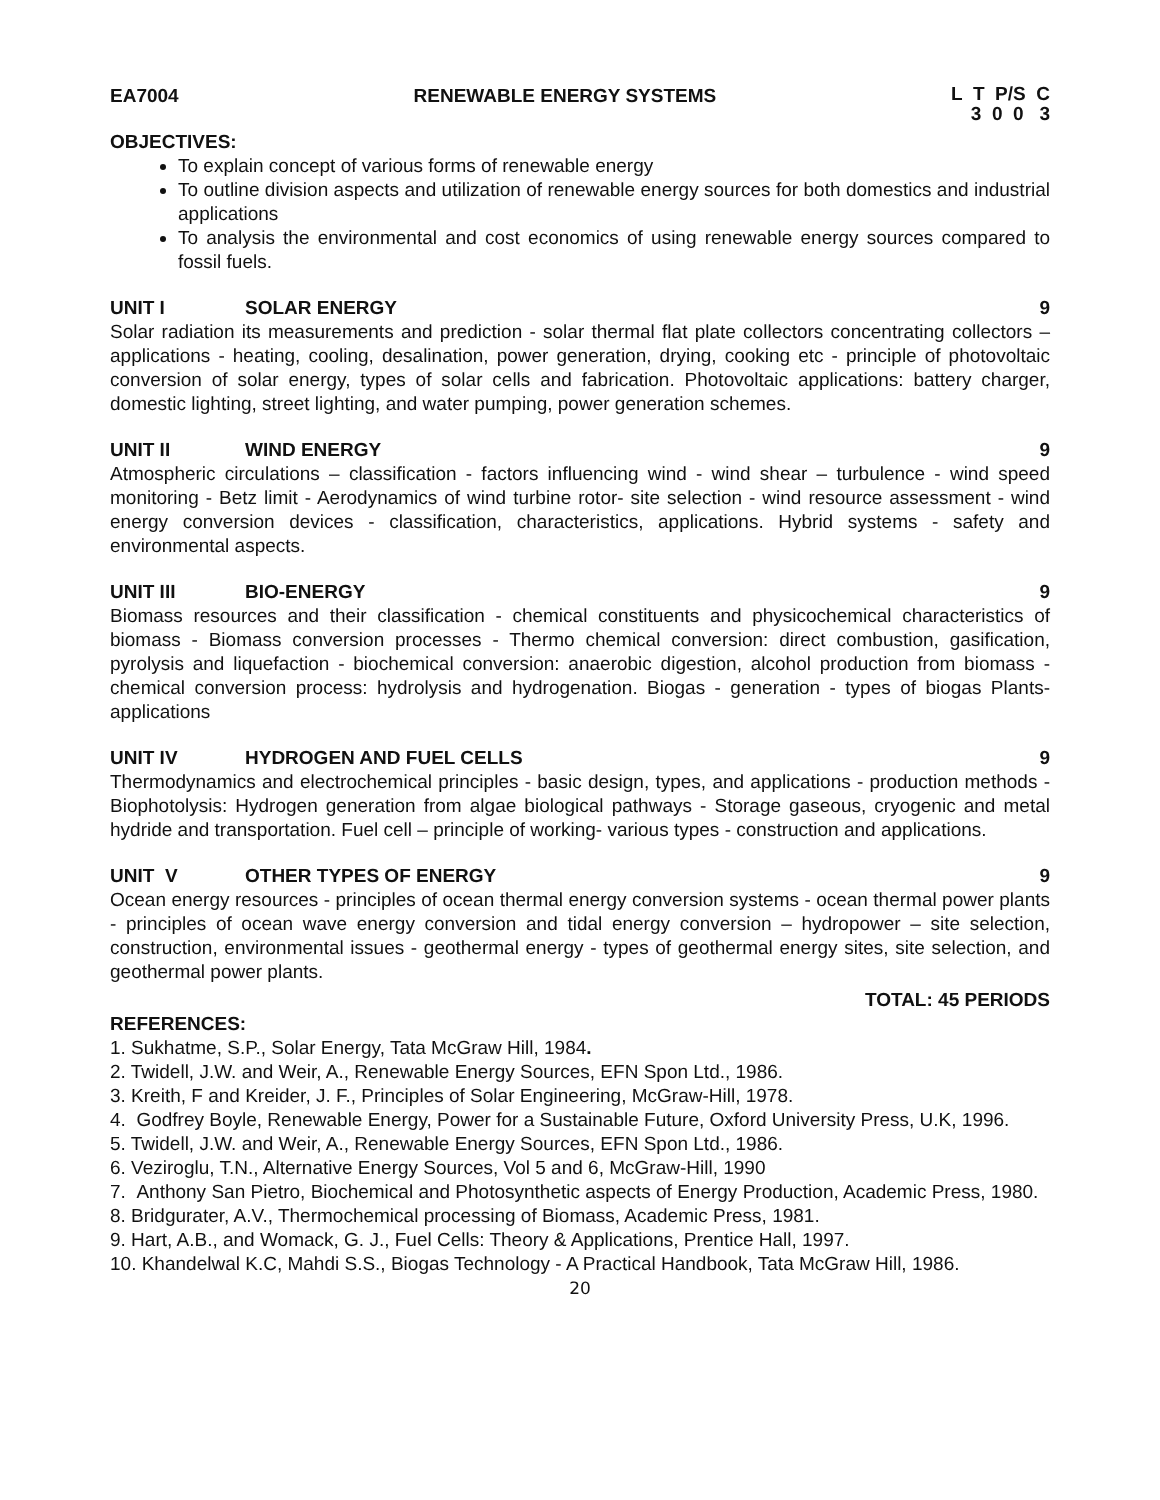EA7004 RENEWABLE ENERGY SYSTEMS L T P/S C
3 0 0 3
OBJECTIVES:
To explain concept of various forms of renewable energy
To outline division aspects and utilization of renewable energy sources for both domestics and industrial applications
To analysis the environmental and cost economics of using renewable energy sources compared to fossil fuels.
UNIT I SOLAR ENERGY 9
Solar radiation its measurements and prediction - solar thermal flat plate collectors concentrating collectors – applications - heating, cooling, desalination, power generation, drying, cooking etc - principle of photovoltaic conversion of solar energy, types of solar cells and fabrication. Photovoltaic applications: battery charger, domestic lighting, street lighting, and water pumping, power generation schemes.
UNIT II WIND ENERGY 9
Atmospheric circulations – classification - factors influencing wind - wind shear – turbulence - wind speed monitoring - Betz limit - Aerodynamics of wind turbine rotor- site selection - wind resource assessment - wind energy conversion devices - classification, characteristics, applications. Hybrid systems - safety and environmental aspects.
UNIT III BIO-ENERGY 9
Biomass resources and their classification - chemical constituents and physicochemical characteristics of biomass - Biomass conversion processes - Thermo chemical conversion: direct combustion, gasification, pyrolysis and liquefaction - biochemical conversion: anaerobic digestion, alcohol production from biomass - chemical conversion process: hydrolysis and hydrogenation. Biogas - generation - types of biogas Plants- applications
UNIT IV HYDROGEN AND FUEL CELLS 9
Thermodynamics and electrochemical principles - basic design, types, and applications - production methods - Biophotolysis: Hydrogen generation from algae biological pathways - Storage gaseous, cryogenic and metal hydride and transportation. Fuel cell – principle of working- various types - construction and applications.
UNIT V OTHER TYPES OF ENERGY 9
Ocean energy resources - principles of ocean thermal energy conversion systems - ocean thermal power plants - principles of ocean wave energy conversion and tidal energy conversion – hydropower – site selection, construction, environmental issues - geothermal energy - types of geothermal energy sites, site selection, and geothermal power plants.
TOTAL: 45 PERIODS
REFERENCES:
1. Sukhatme, S.P., Solar Energy, Tata McGraw Hill, 1984.
2. Twidell, J.W. and Weir, A., Renewable Energy Sources, EFN Spon Ltd., 1986.
3. Kreith, F and Kreider, J. F., Principles of Solar Engineering, McGraw-Hill, 1978.
4. Godfrey Boyle, Renewable Energy, Power for a Sustainable Future, Oxford University Press, U.K, 1996.
5. Twidell, J.W. and Weir, A., Renewable Energy Sources, EFN Spon Ltd., 1986.
6. Veziroglu, T.N., Alternative Energy Sources, Vol 5 and 6, McGraw-Hill, 1990
7. Anthony San Pietro, Biochemical and Photosynthetic aspects of Energy Production, Academic Press, 1980.
8. Bridgurater, A.V., Thermochemical processing of Biomass, Academic Press, 1981.
9. Hart, A.B., and Womack, G. J., Fuel Cells: Theory & Applications, Prentice Hall, 1997.
10. Khandelwal K.C, Mahdi S.S., Biogas Technology - A Practical Handbook, Tata McGraw Hill, 1986.
20